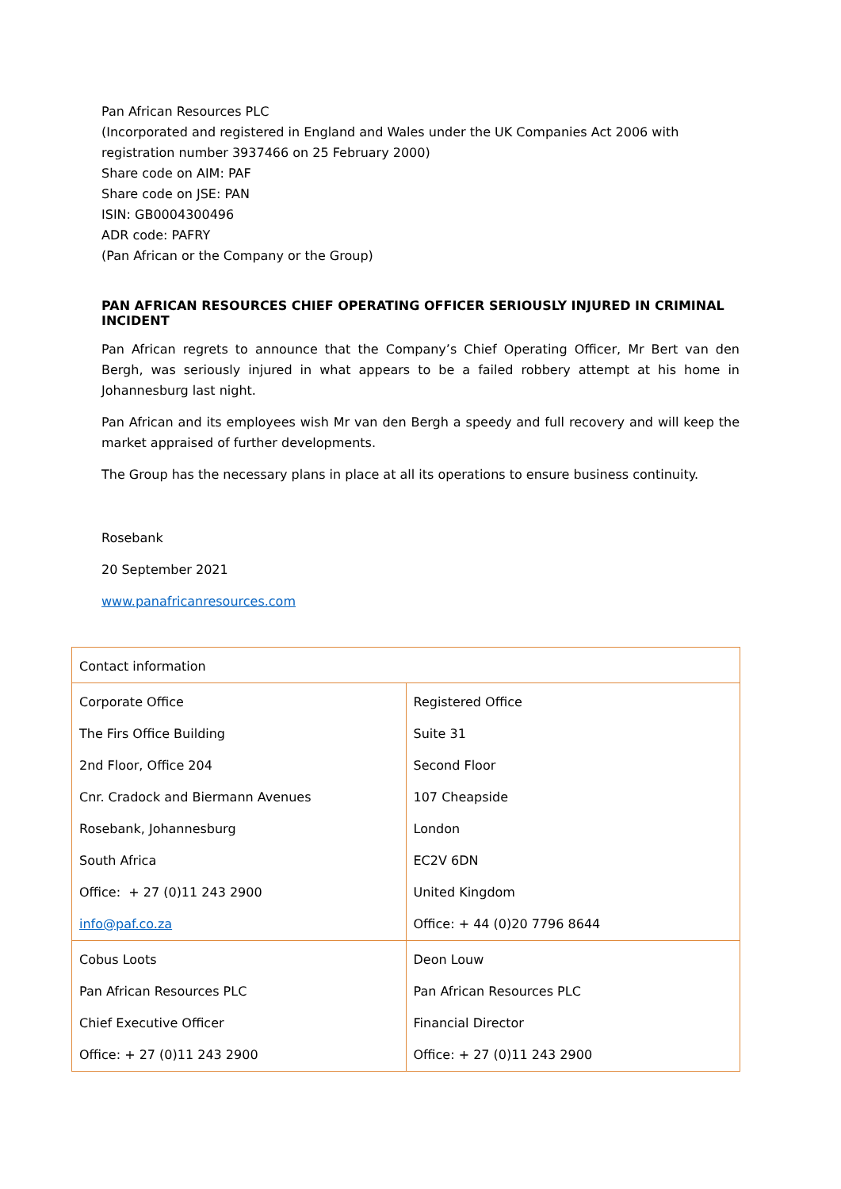Pan African Resources PLC
(Incorporated and registered in England and Wales under the UK Companies Act 2006 with registration number 3937466 on 25 February 2000)
Share code on AIM: PAF
Share code on JSE: PAN
ISIN: GB0004300496
ADR code: PAFRY
(Pan African or the Company or the Group)
PAN AFRICAN RESOURCES CHIEF OPERATING OFFICER SERIOUSLY INJURED IN CRIMINAL INCIDENT
Pan African regrets to announce that the Company’s Chief Operating Officer, Mr Bert van den Bergh, was seriously injured in what appears to be a failed robbery attempt at his home in Johannesburg last night.
Pan African and its employees wish Mr van den Bergh a speedy and full recovery and will keep the market appraised of further developments.
The Group has the necessary plans in place at all its operations to ensure business continuity.
Rosebank
20 September 2021
www.panafricanresources.com
| Contact information | |
| Corporate Office The Firs Office Building 2nd Floor, Office 204 Cnr. Cradock and Biermann Avenues Rosebank, Johannesburg South Africa Office: + 27 (0)11 243 2900 info@paf.co.za | Registered Office Suite 31 Second Floor 107 Cheapside London EC2V 6DN United Kingdom Office: + 44 (0)20 7796 8644 |
| Cobus Loots Pan African Resources PLC Chief Executive Officer Office: + 27 (0)11 243 2900 | Deon Louw Pan African Resources PLC Financial Director Office: + 27 (0)11 243 2900 |